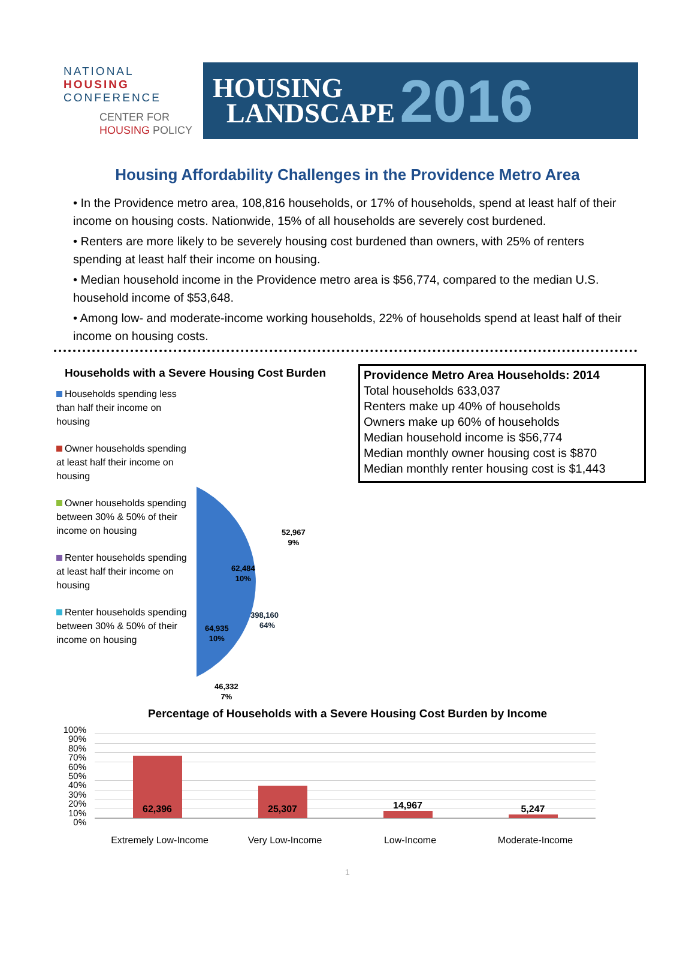NATIONAL
HOUSING
CONFERENCE
CENTER FOR
HOUSING POLICY
HOUSING
LANDSCAPE
2016
Housing Affordability Challenges in the Providence Metro Area
• In the Providence metro area, 108,816 households, or 17% of households, spend at least half of their income on housing costs. Nationwide, 15% of all households are severely cost burdened.
• Renters are more likely to be severely housing cost burdened than owners, with 25% of renters spending at least half their income on housing.
• Median household income in the Providence metro area is $56,774, compared to the median U.S. household income of $53,648.
• Among low- and moderate-income working households, 22% of households spend at least half of their income on housing costs.
Households with a Severe Housing Cost Burden
Households spending less than half their income on housing
Owner households spending at least half their income on housing
Owner households spending between 30% & 50% of their income on housing
Renter households spending at least half their income on housing
Renter households spending between 30% & 50% of their income on housing
Providence Metro Area Households: 2014
Total households 633,037
Renters make up 40% of households
Owners make up 60% of households
Median household income is $56,774
Median monthly owner housing cost is $870
Median monthly renter housing cost is $1,443
398,160
64%
52,967
9%
62,484
10%
64,935
10%
46,332
7%
Percentage of Households with a Severe Housing Cost Burden by Income
100%
90%
80%
70%
60%
50%
40%
30%
20%
10%
0%
62,396
25,307
14,967
5,247
Extremely Low-Income Very Low-Income Low-Income Moderate-Income
1